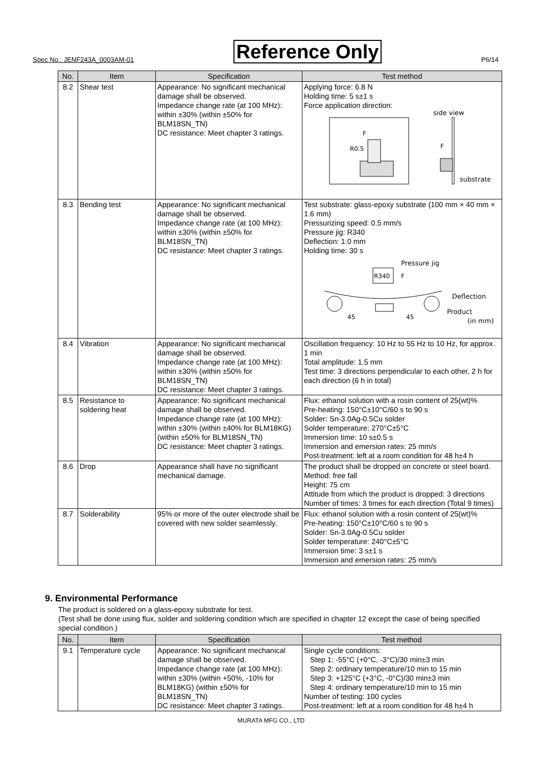Spec No.: JENF243A_0003AM-01 Reference Only P6/14
| No. | Item | Specification | Test method |
| --- | --- | --- | --- |
| 8.2 | Shear test | Appearance: No significant mechanical damage shall be observed. Impedance change rate (at 100 MHz): within ±30% (within ±50% for BLM18SN_TN) DC resistance: Meet chapter 3 ratings. | Applying force: 6.8 N Holding time: 5 s±1 s Force application direction: F R0.5 side view F substrate |
| 8.3 | Bending test | Appearance: No significant mechanical damage shall be observed. Impedance change rate (at 100 MHz): within ±30% (within ±50% for BLM18SN_TN) DC resistance: Meet chapter 3 ratings. | Test substrate: glass-epoxy substrate (100 mm × 40 mm × 1.6 mm) Pressurizing speed: 0.5 mm/s Pressure jig: R340 Deflection: 1.0 mm Holding time: 30 s Pressure jig R340 F Deflection Product (in mm) 45 45 |
| 8.4 | Vibration | Appearance: No significant mechanical damage shall be observed. Impedance change rate (at 100 MHz): within ±30% (within ±50% for BLM18SN_TN) DC resistance: Meet chapter 3 ratings. | Oscillation frequency: 10 Hz to 55 Hz to 10 Hz, for approx. 1 min Total amplitude: 1.5 mm Test time: 3 directions perpendicular to each other, 2 h for each direction (6 h in total) |
| 8.5 | Resistance to soldering heat | Appearance: No significant mechanical damage shall be observed. Impedance change rate (at 100 MHz): within ±30% (within ±40% for BLM18KG) (within ±50% for BLM18SN_TN) DC resistance: Meet chapter 3 ratings. | Flux: ethanol solution with a rosin content of 25(wt)% Pre-heating: 150°C±10°C/60 s to 90 s Solder: Sn-3.0Ag-0.5Cu solder Solder temperature: 270°C±5°C Immersion time: 10 s±0.5 s Immersion and emersion rates: 25 mm/s Post-treatment: left at a room condition for 48 h±4 h |
| 8.6 | Drop | Appearance shall have no significant mechanical damage. | The product shall be dropped on concrete or steel board. Method: free fall Height: 75 cm Attitude from which the product is dropped: 3 directions Number of times: 3 times for each direction (Total 9 times) |
| 8.7 | Solderability | 95% or more of the outer electrode shall be covered with new solder seamlessly. | Flux: ethanol solution with a rosin content of 25(wt)% Pre-heating: 150°C±10°C/60 s to 90 s Solder: Sn-3.0Ag-0.5Cu solder Solder temperature: 240°C±5°C Immersion time: 3 s±1 s Immersion and emersion rates: 25 mm/s |
9. Environmental Performance
The product is soldered on a glass-epoxy substrate for test.
(Test shall be done using flux, solder and soldering condition which are specified in chapter 12 except the case of being specified special condition.)
| No. | Item | Specification | Test method |
| --- | --- | --- | --- |
| 9.1 | Temperature cycle | Appearance: No significant mechanical damage shall be observed. Impedance change rate (at 100 MHz): within ±30% (within +50%, -10% for BLM18KG) (within ±50% for BLM18SN_TN) DC resistance: Meet chapter 3 ratings. | Single cycle conditions: Step 1: -55°C (+0°C, -3°C)/30 min±3 min Step 2: ordinary temperature/10 min to 15 min Step 3: +125°C (+3°C, -0°C)/30 min±3 min Step 4: ordinary temperature/10 min to 15 min Number of testing: 100 cycles Post-treatment: left at a room condition for 48 h±4 h |
MURATA MFG CO., LTD